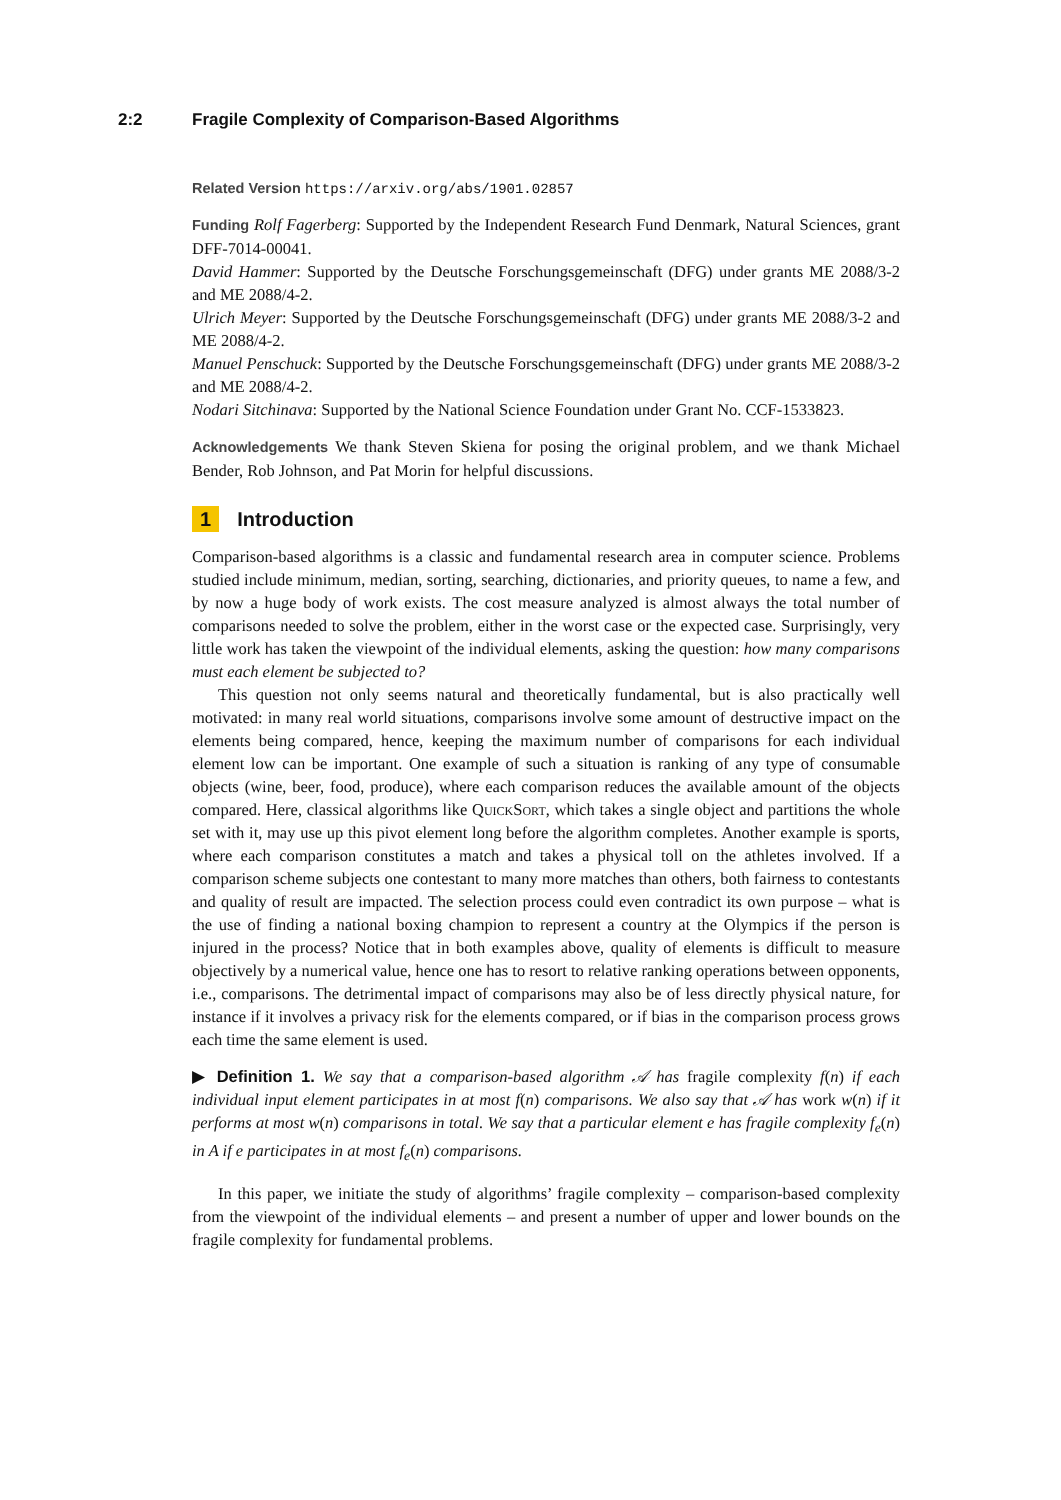2:2 Fragile Complexity of Comparison-Based Algorithms
Related Version https://arxiv.org/abs/1901.02857
Funding Rolf Fagerberg: Supported by the Independent Research Fund Denmark, Natural Sciences, grant DFF-7014-00041.
David Hammer: Supported by the Deutsche Forschungsgemeinschaft (DFG) under grants ME 2088/3-2 and ME 2088/4-2.
Ulrich Meyer: Supported by the Deutsche Forschungsgemeinschaft (DFG) under grants ME 2088/3-2 and ME 2088/4-2.
Manuel Penschuck: Supported by the Deutsche Forschungsgemeinschaft (DFG) under grants ME 2088/3-2 and ME 2088/4-2.
Nodari Sitchinava: Supported by the National Science Foundation under Grant No. CCF-1533823.
Acknowledgements We thank Steven Skiena for posing the original problem, and we thank Michael Bender, Rob Johnson, and Pat Morin for helpful discussions.
1 Introduction
Comparison-based algorithms is a classic and fundamental research area in computer science. Problems studied include minimum, median, sorting, searching, dictionaries, and priority queues, to name a few, and by now a huge body of work exists. The cost measure analyzed is almost always the total number of comparisons needed to solve the problem, either in the worst case or the expected case. Surprisingly, very little work has taken the viewpoint of the individual elements, asking the question: how many comparisons must each element be subjected to?
This question not only seems natural and theoretically fundamental, but is also practically well motivated: in many real world situations, comparisons involve some amount of destructive impact on the elements being compared, hence, keeping the maximum number of comparisons for each individual element low can be important. One example of such a situation is ranking of any type of consumable objects (wine, beer, food, produce), where each comparison reduces the available amount of the objects compared. Here, classical algorithms like QuickSort, which takes a single object and partitions the whole set with it, may use up this pivot element long before the algorithm completes. Another example is sports, where each comparison constitutes a match and takes a physical toll on the athletes involved. If a comparison scheme subjects one contestant to many more matches than others, both fairness to contestants and quality of result are impacted. The selection process could even contradict its own purpose – what is the use of finding a national boxing champion to represent a country at the Olympics if the person is injured in the process? Notice that in both examples above, quality of elements is difficult to measure objectively by a numerical value, hence one has to resort to relative ranking operations between opponents, i.e., comparisons. The detrimental impact of comparisons may also be of less directly physical nature, for instance if it involves a privacy risk for the elements compared, or if bias in the comparison process grows each time the same element is used.
▶ Definition 1. We say that a comparison-based algorithm 𝒜 has fragile complexity f(n) if each individual input element participates in at most f(n) comparisons. We also say that 𝒜 has work w(n) if it performs at most w(n) comparisons in total. We say that a particular element e has fragile complexity f<sub>e</sub>(n) in A if e participates in at most f<sub>e</sub>(n) comparisons.
In this paper, we initiate the study of algorithms’ fragile complexity – comparison-based complexity from the viewpoint of the individual elements – and present a number of upper and lower bounds on the fragile complexity for fundamental problems.